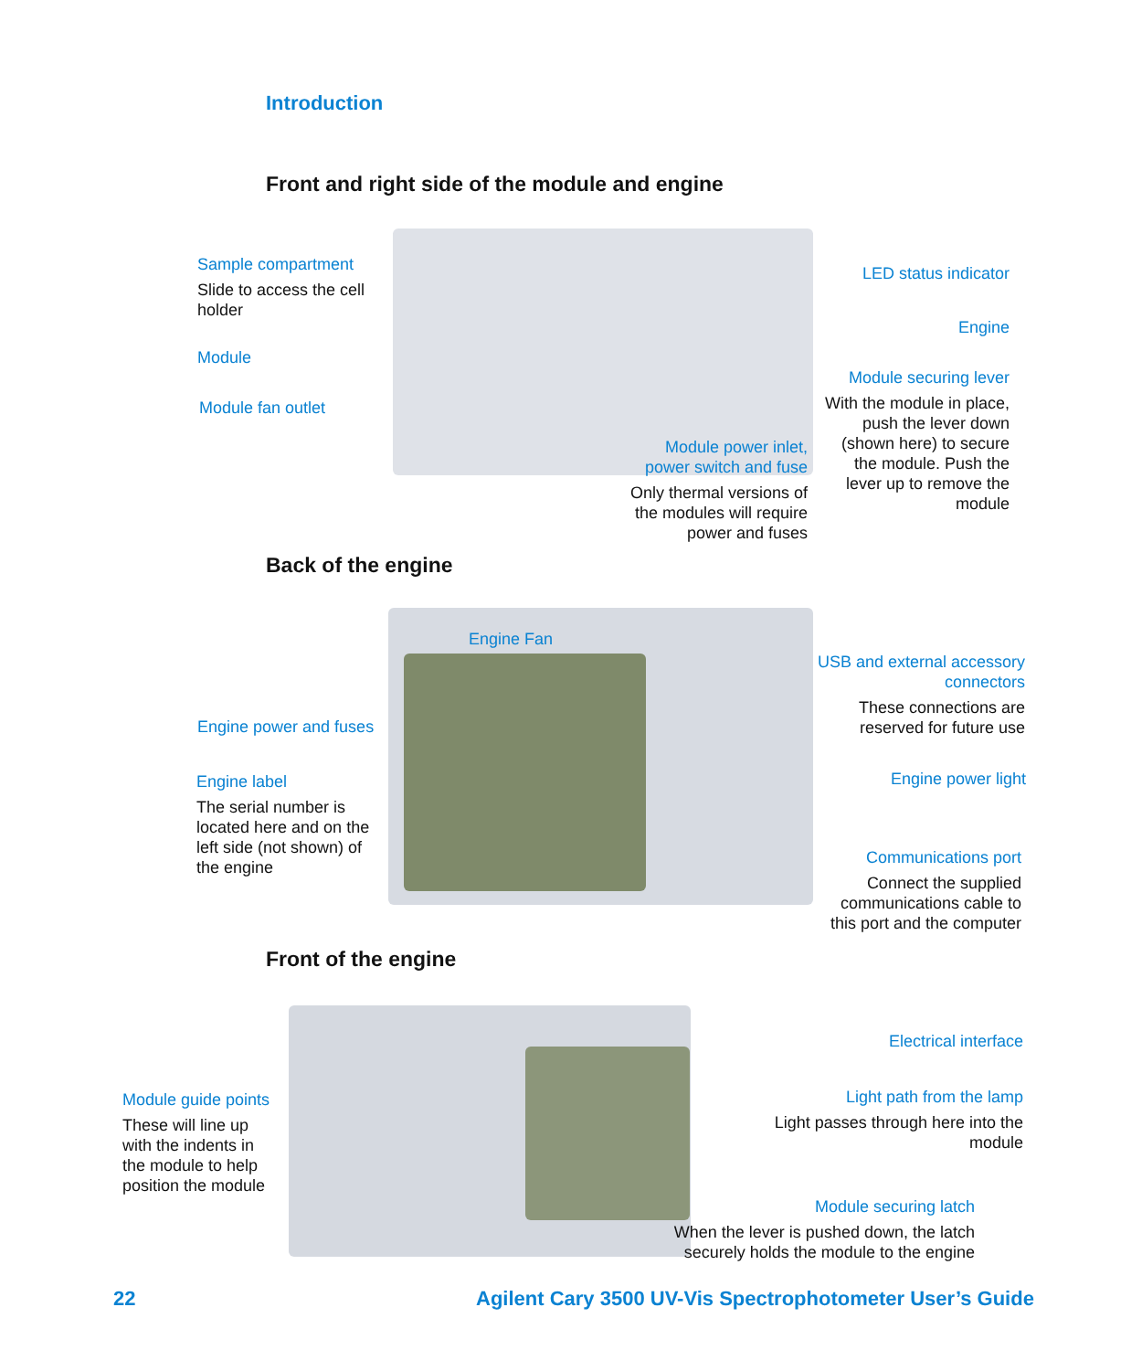Introduction
Front and right side of the module and engine
Sample compartment
Slide to access the cell holder
Module
Module fan outlet
LED status indicator
Engine
Module securing lever
With the module in place, push the lever down (shown here) to secure the module. Push the lever up to remove the module
Module power inlet, power switch and fuse
Only thermal versions of the modules will require power and fuses
Back of the engine
Engine Fan
Engine power and fuses
Engine label
The serial number is located here and on the left side (not shown) of the engine
USB and external accessory connectors
These connections are reserved for future use
Engine power light
Communications port
Connect the supplied communications cable to this port and the computer
Front of the engine
Module guide points
These will line up with the indents in the module to help position the module
Electrical interface
Light path from the lamp
Light passes through here into the module
Module securing latch
When the lever is pushed down, the latch securely holds the module to the engine
22
Agilent Cary 3500 UV-Vis Spectrophotometer User’s Guide